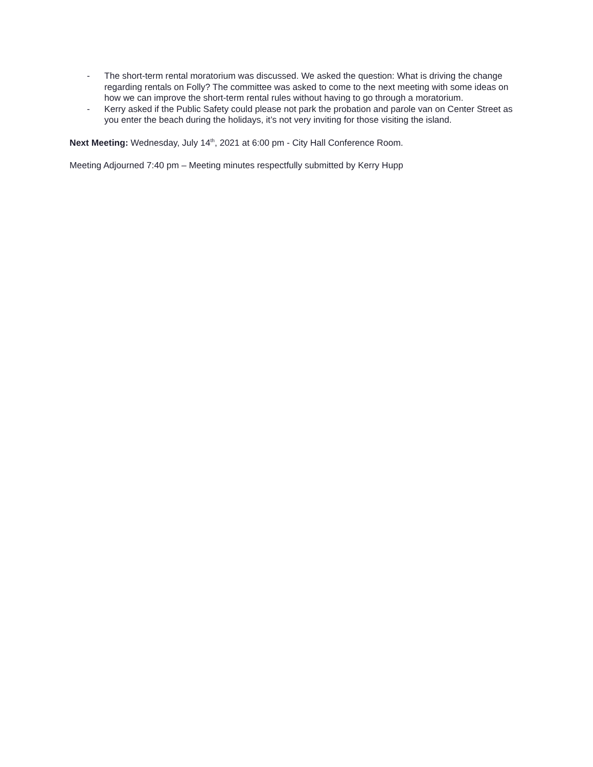- The short-term rental moratorium was discussed. We asked the question: What is driving the change regarding rentals on Folly? The committee was asked to come to the next meeting with some ideas on how we can improve the short-term rental rules without having to go through a moratorium.
- Kerry asked if the Public Safety could please not park the probation and parole van on Center Street as you enter the beach during the holidays, it’s not very inviting for those visiting the island.
Next Meeting: Wednesday, July 14<sup>th</sup>, 2021 at 6:00 pm - City Hall Conference Room.
Meeting Adjourned 7:40 pm – Meeting minutes respectfully submitted by Kerry Hupp